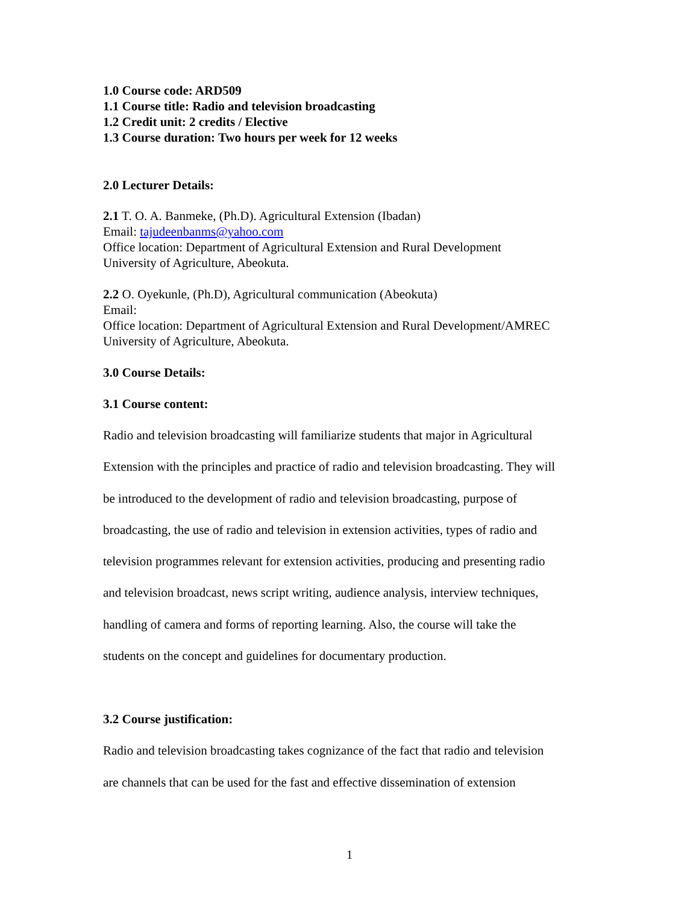1.0 Course code: ARD509
1.1 Course title: Radio and television broadcasting
1.2 Credit unit: 2 credits / Elective
1.3 Course duration: Two hours per week for 12 weeks
2.0 Lecturer Details:
2.1 T. O. A. Banmeke, (Ph.D). Agricultural Extension (Ibadan)
Email: tajudeenbanms@yahoo.com
Office location: Department of Agricultural Extension and Rural Development
University of Agriculture, Abeokuta.
2.2 O. Oyekunle, (Ph.D), Agricultural communication (Abeokuta)
Email:
Office location: Department of Agricultural Extension and Rural Development/AMREC
University of Agriculture, Abeokuta.
3.0 Course Details:
3.1 Course content:
Radio and television broadcasting will familiarize students that major in Agricultural
Extension with the principles and practice of radio and television broadcasting. They will
be introduced to the development of radio and television broadcasting, purpose of
broadcasting, the use of radio and television in extension activities, types of radio and
television programmes relevant for extension activities, producing and presenting radio
and television broadcast, news script writing, audience analysis, interview techniques,
handling of camera and forms of reporting learning. Also, the course will take the
students on the concept and guidelines for documentary production.
3.2 Course justification:
Radio and television broadcasting takes cognizance of the fact that radio and television
are channels that can be used for the fast and effective dissemination of extension
1